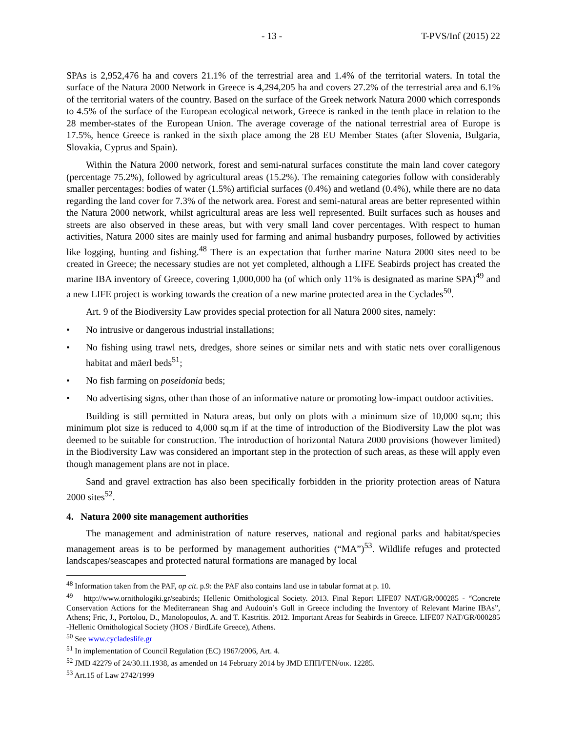- 13 - T-PVS/Inf (2015) 22
SPAs is 2,952,476 ha and covers 21.1% of the terrestrial area and 1.4% of the territorial waters. In total the surface of the Natura 2000 Network in Greece is 4,294,205 ha and covers 27.2% of the terrestrial area and 6.1% of the territorial waters of the country. Based on the surface of the Greek network Natura 2000 which corresponds to 4.5% of the surface of the European ecological network, Greece is ranked in the tenth place in relation to the 28 member-states of the European Union. The average coverage of the national terrestrial area of Europe is 17.5%, hence Greece is ranked in the sixth place among the 28 EU Member States (after Slovenia, Bulgaria, Slovakia, Cyprus and Spain).
Within the Natura 2000 network, forest and semi-natural surfaces constitute the main land cover category (percentage 75.2%), followed by agricultural areas (15.2%). The remaining categories follow with considerably smaller percentages: bodies of water (1.5%) artificial surfaces (0.4%) and wetland (0.4%), while there are no data regarding the land cover for 7.3% of the network area. Forest and semi-natural areas are better represented within the Natura 2000 network, whilst agricultural areas are less well represented. Built surfaces such as houses and streets are also observed in these areas, but with very small land cover percentages. With respect to human activities, Natura 2000 sites are mainly used for farming and animal husbandry purposes, followed by activities like logging, hunting and fishing.<sup>48</sup> There is an expectation that further marine Natura 2000 sites need to be created in Greece; the necessary studies are not yet completed, although a LIFE Seabirds project has created the marine IBA inventory of Greece, covering 1,000,000 ha (of which only 11% is designated as marine SPA)<sup>49</sup> and a new LIFE project is working towards the creation of a new marine protected area in the Cyclades<sup>50</sup>.
Art. 9 of the Biodiversity Law provides special protection for all Natura 2000 sites, namely:
• No intrusive or dangerous industrial installations;
• No fishing using trawl nets, dredges, shore seines or similar nets and with static nets over coralligenous habitat and mäerl beds<sup>51</sup>;
• No fish farming on poseidonia beds;
• No advertising signs, other than those of an informative nature or promoting low-impact outdoor activities.
Building is still permitted in Natura areas, but only on plots with a minimum size of 10,000 sq.m; this minimum plot size is reduced to 4,000 sq.m if at the time of introduction of the Biodiversity Law the plot was deemed to be suitable for construction. The introduction of horizontal Natura 2000 provisions (however limited) in the Biodiversity Law was considered an important step in the protection of such areas, as these will apply even though management plans are not in place.
Sand and gravel extraction has also been specifically forbidden in the priority protection areas of Natura 2000 sites<sup>52</sup>.
4. Natura 2000 site management authorities
The management and administration of nature reserves, national and regional parks and habitat/species management areas is to be performed by management authorities (“MA”)<sup>53</sup>. Wildlife refuges and protected landscapes/seascapes and protected natural formations are managed by local
<sup>48</sup> Information taken from the PAF, op cit. p.9: the PAF also contains land use in tabular format at p. 10.
<sup>49</sup> http://www.ornithologiki.gr/seabirds; Hellenic Ornithological Society. 2013. Final Report LIFE07 NAT/GR/000285 - “Concrete Conservation Actions for the Mediterranean Shag and Audouin’s Gull in Greece including the Inventory of Relevant Marine IBAs”, Athens; Fric, J., Portolou, D., Manolopoulos, A. and T. Kastritis. 2012. Important Areas for Seabirds in Greece. LIFE07 NAT/GR/000285 -Hellenic Ornithological Society (HOS / BirdLife Greece), Athens.
<sup>50</sup> See www.cycladeslife.gr
<sup>51</sup> In implementation of Council Regulation (EC) 1967/2006, Art. 4.
<sup>52</sup> JMD 42279 of 24/30.11.1938, as amended on 14 February 2014 by JMD ΕΠΠ/ΓΕΝ/οικ. 12285.
<sup>53</sup> Art.15 of Law 2742/1999